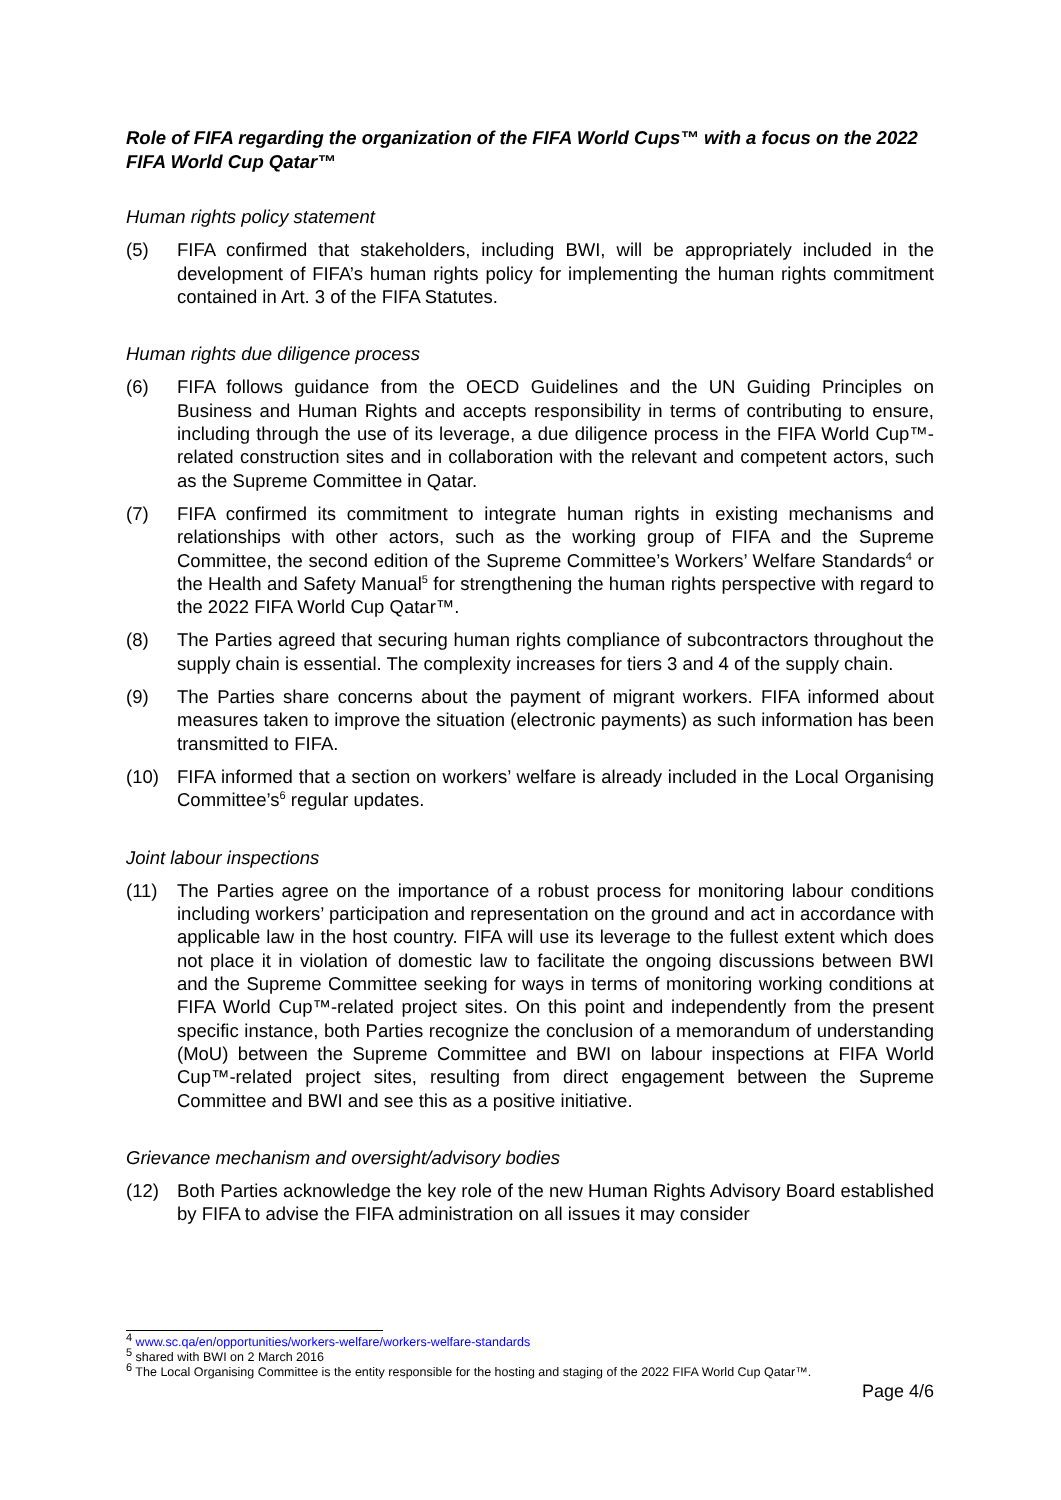Role of FIFA regarding the organization of the FIFA World Cups™ with a focus on the 2022 FIFA World Cup Qatar™
Human rights policy statement
(5) FIFA confirmed that stakeholders, including BWI, will be appropriately included in the development of FIFA’s human rights policy for implementing the human rights commitment contained in Art. 3 of the FIFA Statutes.
Human rights due diligence process
(6) FIFA follows guidance from the OECD Guidelines and the UN Guiding Principles on Business and Human Rights and accepts responsibility in terms of contributing to ensure, including through the use of its leverage, a due diligence process in the FIFA World Cup™-related construction sites and in collaboration with the relevant and competent actors, such as the Supreme Committee in Qatar.
(7) FIFA confirmed its commitment to integrate human rights in existing mechanisms and relationships with other actors, such as the working group of FIFA and the Supreme Committee, the second edition of the Supreme Committee’s Workers’ Welfare Standards<sup>4</sup> or the Health and Safety Manual<sup>5</sup> for strengthening the human rights perspective with regard to the 2022 FIFA World Cup Qatar™.
(8) The Parties agreed that securing human rights compliance of subcontractors throughout the supply chain is essential. The complexity increases for tiers 3 and 4 of the supply chain.
(9) The Parties share concerns about the payment of migrant workers. FIFA informed about measures taken to improve the situation (electronic payments) as such information has been transmitted to FIFA.
(10) FIFA informed that a section on workers’ welfare is already included in the Local Organising Committee’s<sup>6</sup> regular updates.
Joint labour inspections
(11) The Parties agree on the importance of a robust process for monitoring labour conditions including workers’ participation and representation on the ground and act in accordance with applicable law in the host country. FIFA will use its leverage to the fullest extent which does not place it in violation of domestic law to facilitate the ongoing discussions between BWI and the Supreme Committee seeking for ways in terms of monitoring working conditions at FIFA World Cup™-related project sites. On this point and independently from the present specific instance, both Parties recognize the conclusion of a memorandum of understanding (MoU) between the Supreme Committee and BWI on labour inspections at FIFA World Cup™-related project sites, resulting from direct engagement between the Supreme Committee and BWI and see this as a positive initiative.
Grievance mechanism and oversight/advisory bodies
(12) Both Parties acknowledge the key role of the new Human Rights Advisory Board established by FIFA to advise the FIFA administration on all issues it may consider
<sup>4</sup> www.sc.qa/en/opportunities/workers-welfare/workers-welfare-standards
<sup>5</sup> shared with BWI on 2 March 2016
<sup>6</sup> The Local Organising Committee is the entity responsible for the hosting and staging of the 2022 FIFA World Cup Qatar™.
Page 4/6